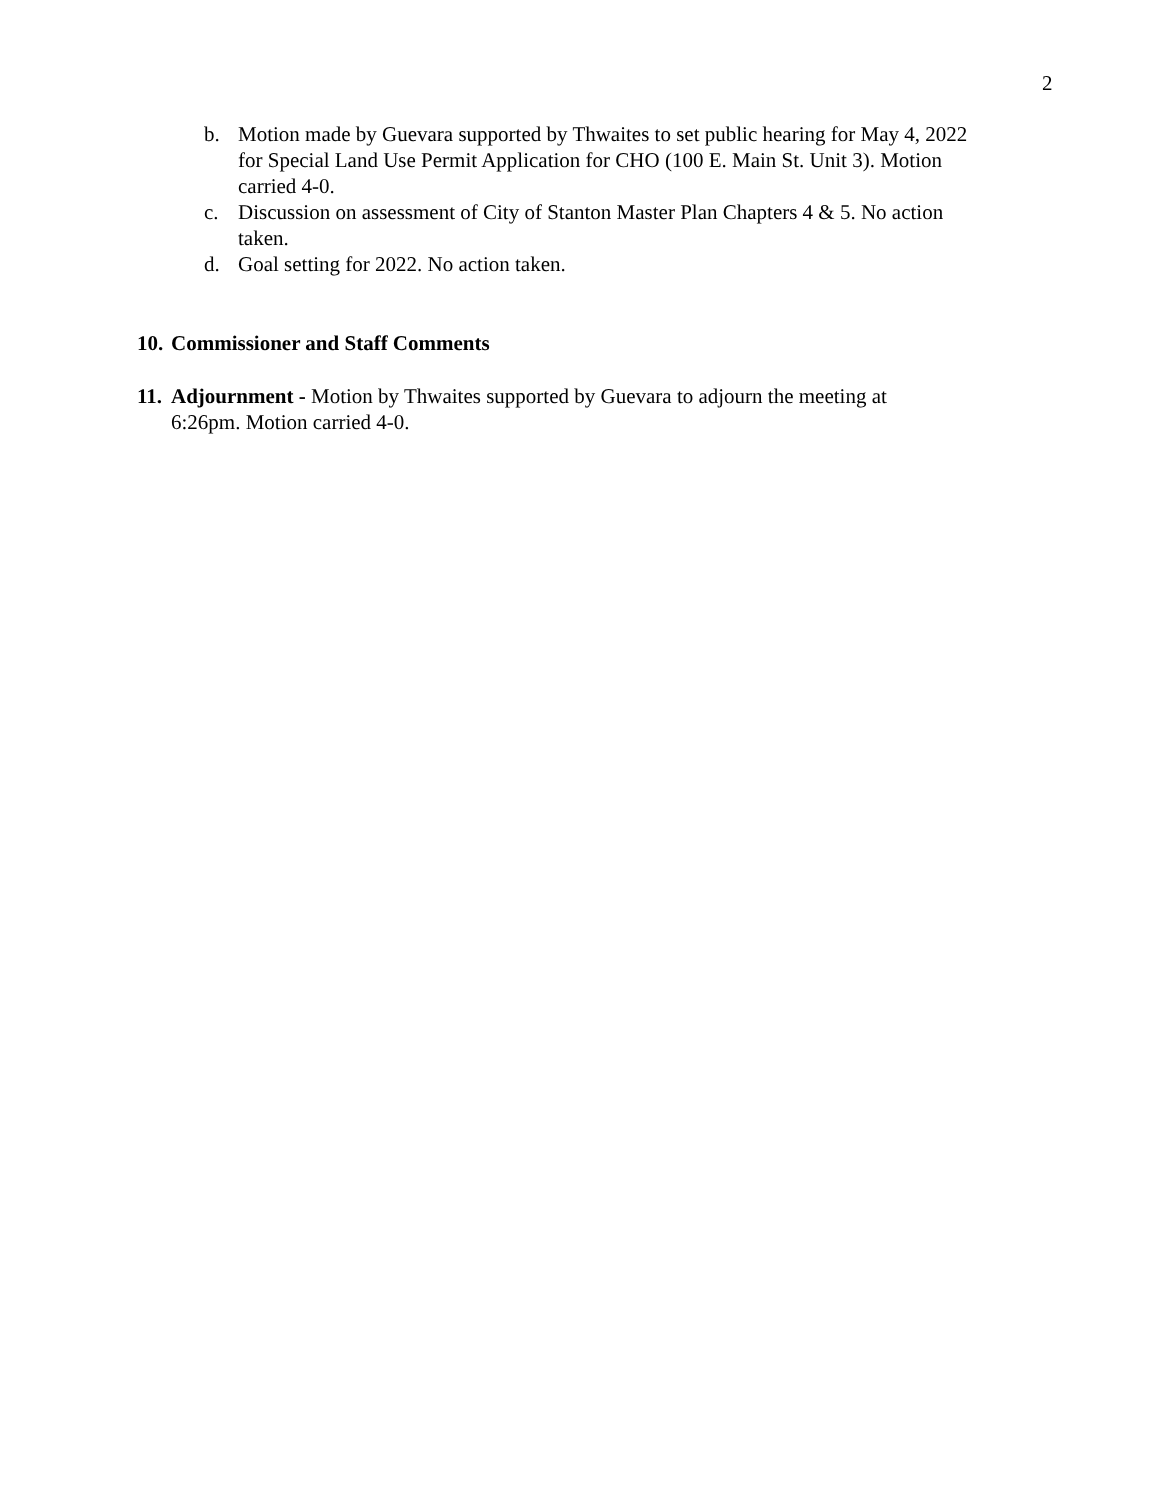2
b. Motion made by Guevara supported by Thwaites to set public hearing for May 4, 2022 for Special Land Use Permit Application for CHO (100 E. Main St. Unit 3). Motion carried 4-0.
c. Discussion on assessment of City of Stanton Master Plan Chapters 4 & 5. No action taken.
d. Goal setting for 2022. No action taken.
10. Commissioner and Staff Comments
11. Adjournment - Motion by Thwaites supported by Guevara to adjourn the meeting at 6:26pm. Motion carried 4-0.